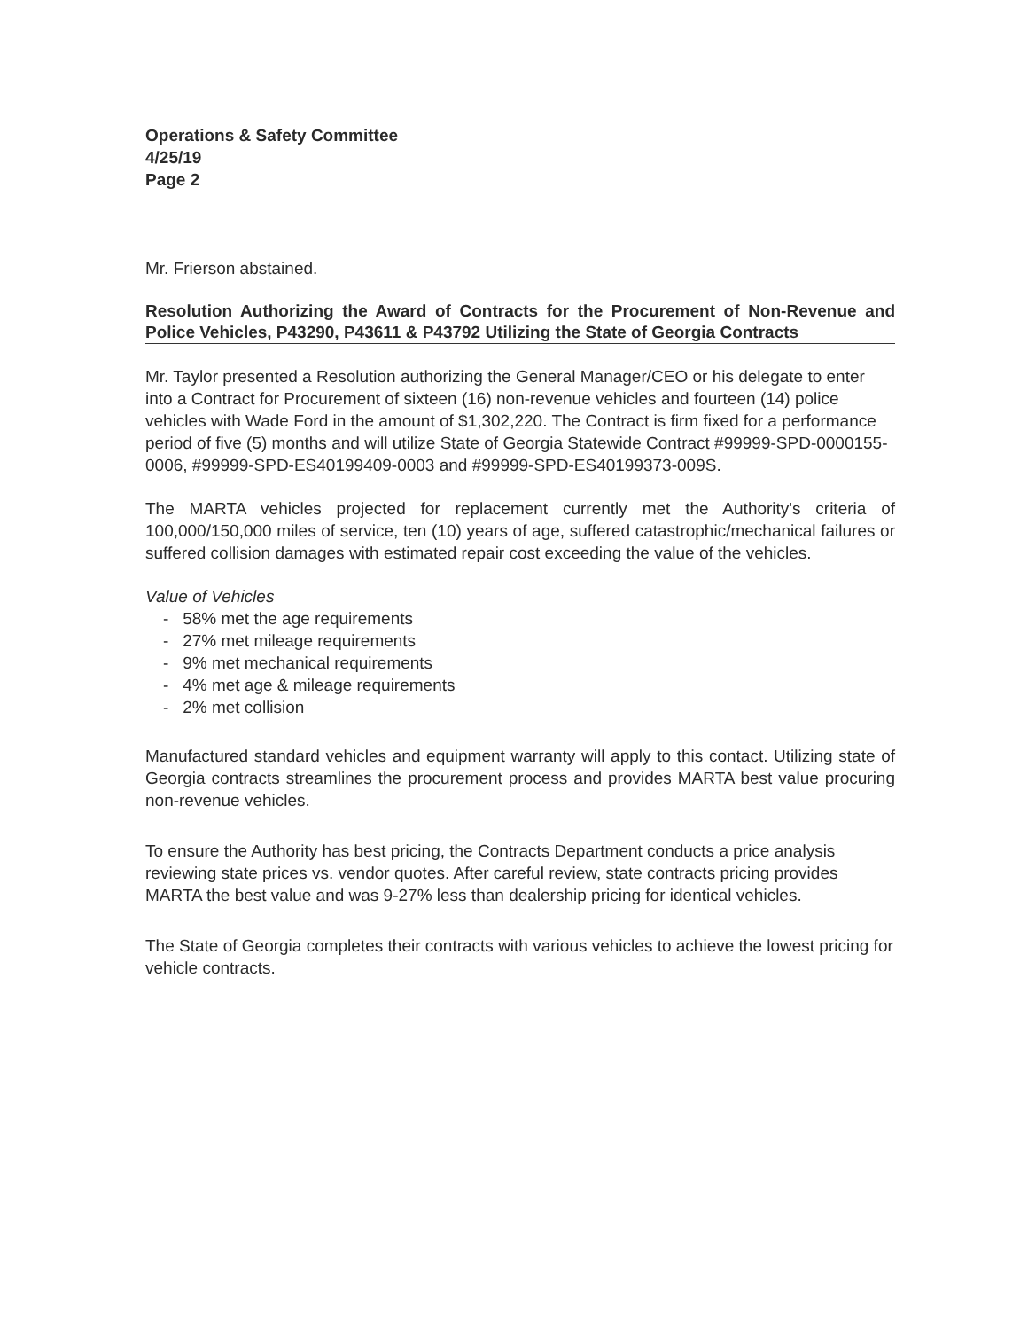Operations & Safety Committee
4/25/19
Page 2
Mr. Frierson abstained.
Resolution Authorizing the Award of Contracts for the Procurement of Non-Revenue and Police Vehicles, P43290, P43611 & P43792 Utilizing the State of Georgia Contracts
Mr. Taylor presented a Resolution authorizing the General Manager/CEO or his delegate to enter into a Contract for Procurement of sixteen (16) non-revenue vehicles and fourteen (14) police vehicles with Wade Ford in the amount of $1,302,220. The Contract is firm fixed for a performance period of five (5) months and will utilize State of Georgia Statewide Contract #99999-SPD-0000155-0006, #99999-SPD-ES40199409-0003 and #99999-SPD-ES40199373-009S.
The MARTA vehicles projected for replacement currently met the Authority's criteria of 100,000/150,000 miles of service, ten (10) years of age, suffered catastrophic/mechanical failures or suffered collision damages with estimated repair cost exceeding the value of the vehicles.
Value of Vehicles
- 58% met the age requirements
- 27% met mileage requirements
- 9% met mechanical requirements
- 4% met age & mileage requirements
- 2% met collision
Manufactured standard vehicles and equipment warranty will apply to this contact. Utilizing state of Georgia contracts streamlines the procurement process and provides MARTA best value procuring non-revenue vehicles.
To ensure the Authority has best pricing, the Contracts Department conducts a price analysis reviewing state prices vs. vendor quotes. After careful review, state contracts pricing provides MARTA the best value and was 9-27% less than dealership pricing for identical vehicles.
The State of Georgia completes their contracts with various vehicles to achieve the lowest pricing for vehicle contracts.